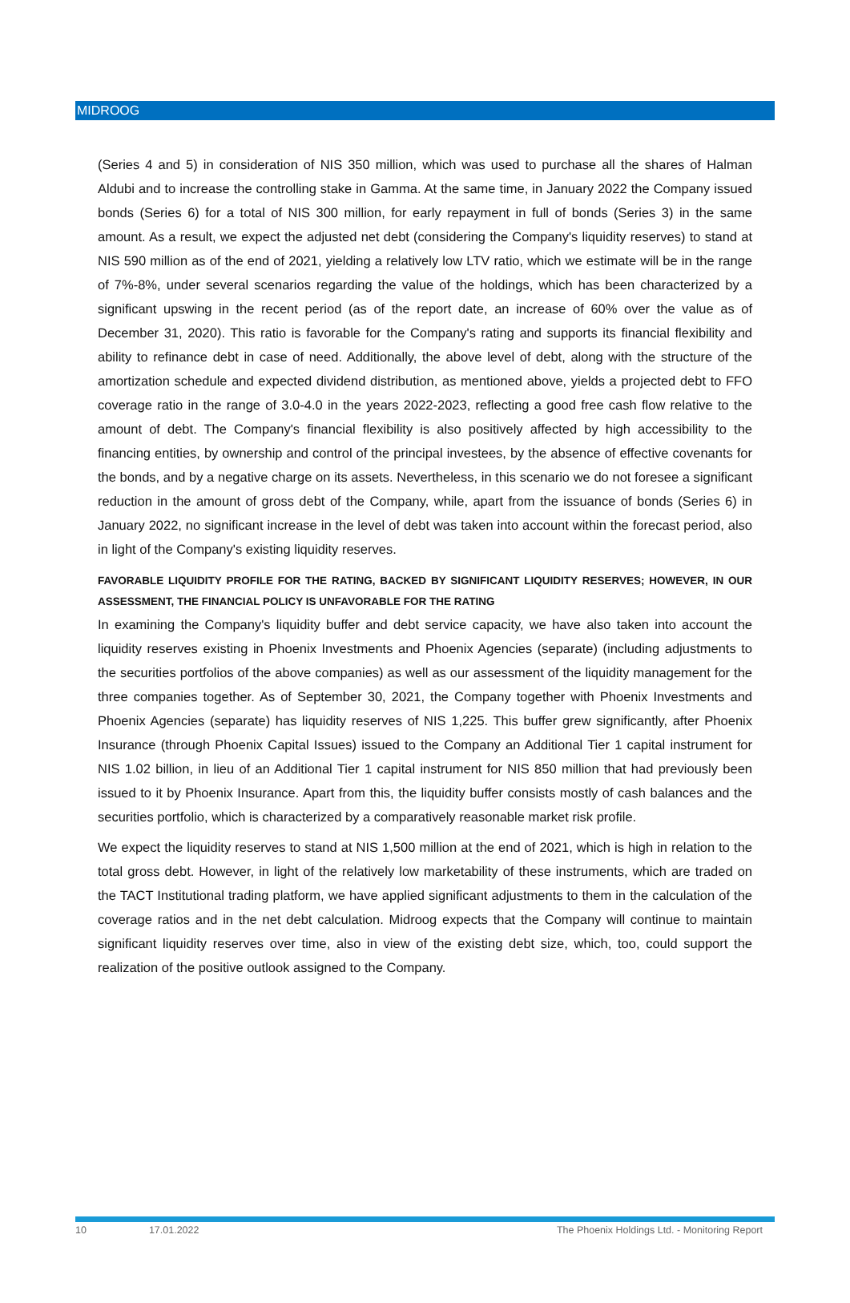MIDROOG
(Series 4 and 5) in consideration of NIS 350 million, which was used to purchase all the shares of Halman Aldubi and to increase the controlling stake in Gamma. At the same time, in January 2022 the Company issued bonds (Series 6) for a total of NIS 300 million, for early repayment in full of bonds (Series 3) in the same amount. As a result, we expect the adjusted net debt (considering the Company's liquidity reserves) to stand at NIS 590 million as of the end of 2021, yielding a relatively low LTV ratio, which we estimate will be in the range of 7%-8%, under several scenarios regarding the value of the holdings, which has been characterized by a significant upswing in the recent period (as of the report date, an increase of 60% over the value as of December 31, 2020). This ratio is favorable for the Company's rating and supports its financial flexibility and ability to refinance debt in case of need. Additionally, the above level of debt, along with the structure of the amortization schedule and expected dividend distribution, as mentioned above, yields a projected debt to FFO coverage ratio in the range of 3.0-4.0 in the years 2022-2023, reflecting a good free cash flow relative to the amount of debt. The Company's financial flexibility is also positively affected by high accessibility to the financing entities, by ownership and control of the principal investees, by the absence of effective covenants for the bonds, and by a negative charge on its assets. Nevertheless, in this scenario we do not foresee a significant reduction in the amount of gross debt of the Company, while, apart from the issuance of bonds (Series 6) in January 2022, no significant increase in the level of debt was taken into account within the forecast period, also in light of the Company's existing liquidity reserves.
FAVORABLE LIQUIDITY PROFILE FOR THE RATING, BACKED BY SIGNIFICANT LIQUIDITY RESERVES; HOWEVER, IN OUR ASSESSMENT, THE FINANCIAL POLICY IS UNFAVORABLE FOR THE RATING
In examining the Company's liquidity buffer and debt service capacity, we have also taken into account the liquidity reserves existing in Phoenix Investments and Phoenix Agencies (separate) (including adjustments to the securities portfolios of the above companies) as well as our assessment of the liquidity management for the three companies together. As of September 30, 2021, the Company together with Phoenix Investments and Phoenix Agencies (separate) has liquidity reserves of NIS 1,225. This buffer grew significantly, after Phoenix Insurance (through Phoenix Capital Issues) issued to the Company an Additional Tier 1 capital instrument for NIS 1.02 billion, in lieu of an Additional Tier 1 capital instrument for NIS 850 million that had previously been issued to it by Phoenix Insurance. Apart from this, the liquidity buffer consists mostly of cash balances and the securities portfolio, which is characterized by a comparatively reasonable market risk profile.
We expect the liquidity reserves to stand at NIS 1,500 million at the end of 2021, which is high in relation to the total gross debt. However, in light of the relatively low marketability of these instruments, which are traded on the TACT Institutional trading platform, we have applied significant adjustments to them in the calculation of the coverage ratios and in the net debt calculation. Midroog expects that the Company will continue to maintain significant liquidity reserves over time, also in view of the existing debt size, which, too, could support the realization of the positive outlook assigned to the Company.
10 17.01.2022 The Phoenix Holdings Ltd. - Monitoring Report